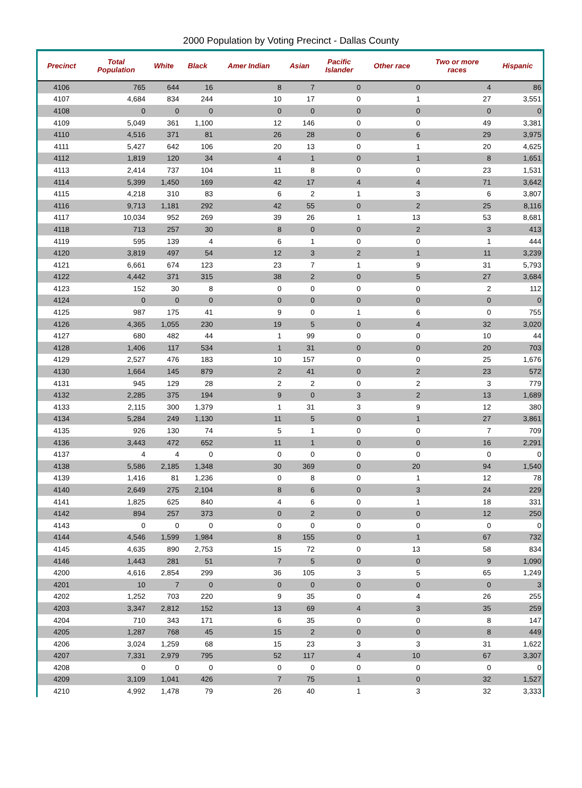2000 Population by Voting Precinct - Dallas County
| Precinct | Total Population | White | Black | Amer Indian | Asian | Pacific Islander | Other race | Two or more races | Hispanic |
| --- | --- | --- | --- | --- | --- | --- | --- | --- | --- |
| 4106 | 765 | 644 | 16 | 8 | 7 | 0 | 0 | 4 | 86 |
| 4107 | 4,684 | 834 | 244 | 10 | 17 | 0 | 1 | 27 | 3,551 |
| 4108 | 0 | 0 | 0 | 0 | 0 | 0 | 0 | 0 | 0 |
| 4109 | 5,049 | 361 | 1,100 | 12 | 146 | 0 | 0 | 49 | 3,381 |
| 4110 | 4,516 | 371 | 81 | 26 | 28 | 0 | 6 | 29 | 3,975 |
| 4111 | 5,427 | 642 | 106 | 20 | 13 | 0 | 1 | 20 | 4,625 |
| 4112 | 1,819 | 120 | 34 | 4 | 1 | 0 | 1 | 8 | 1,651 |
| 4113 | 2,414 | 737 | 104 | 11 | 8 | 0 | 0 | 23 | 1,531 |
| 4114 | 5,399 | 1,450 | 169 | 42 | 17 | 4 | 4 | 71 | 3,642 |
| 4115 | 4,218 | 310 | 83 | 6 | 2 | 1 | 3 | 6 | 3,807 |
| 4116 | 9,713 | 1,181 | 292 | 42 | 55 | 0 | 2 | 25 | 8,116 |
| 4117 | 10,034 | 952 | 269 | 39 | 26 | 1 | 13 | 53 | 8,681 |
| 4118 | 713 | 257 | 30 | 8 | 0 | 0 | 2 | 3 | 413 |
| 4119 | 595 | 139 | 4 | 6 | 1 | 0 | 0 | 1 | 444 |
| 4120 | 3,819 | 497 | 54 | 12 | 3 | 2 | 1 | 11 | 3,239 |
| 4121 | 6,661 | 674 | 123 | 23 | 7 | 1 | 9 | 31 | 5,793 |
| 4122 | 4,442 | 371 | 315 | 38 | 2 | 0 | 5 | 27 | 3,684 |
| 4123 | 152 | 30 | 8 | 0 | 0 | 0 | 0 | 2 | 112 |
| 4124 | 0 | 0 | 0 | 0 | 0 | 0 | 0 | 0 | 0 |
| 4125 | 987 | 175 | 41 | 9 | 0 | 1 | 6 | 0 | 755 |
| 4126 | 4,365 | 1,055 | 230 | 19 | 5 | 0 | 4 | 32 | 3,020 |
| 4127 | 680 | 482 | 44 | 1 | 99 | 0 | 0 | 10 | 44 |
| 4128 | 1,406 | 117 | 534 | 1 | 31 | 0 | 0 | 20 | 703 |
| 4129 | 2,527 | 476 | 183 | 10 | 157 | 0 | 0 | 25 | 1,676 |
| 4130 | 1,664 | 145 | 879 | 2 | 41 | 0 | 2 | 23 | 572 |
| 4131 | 945 | 129 | 28 | 2 | 2 | 0 | 2 | 3 | 779 |
| 4132 | 2,285 | 375 | 194 | 9 | 0 | 3 | 2 | 13 | 1,689 |
| 4133 | 2,115 | 300 | 1,379 | 1 | 31 | 3 | 9 | 12 | 380 |
| 4134 | 5,284 | 249 | 1,130 | 11 | 5 | 0 | 1 | 27 | 3,861 |
| 4135 | 926 | 130 | 74 | 5 | 1 | 0 | 0 | 7 | 709 |
| 4136 | 3,443 | 472 | 652 | 11 | 1 | 0 | 0 | 16 | 2,291 |
| 4137 | 4 | 4 | 0 | 0 | 0 | 0 | 0 | 0 | 0 |
| 4138 | 5,586 | 2,185 | 1,348 | 30 | 369 | 0 | 20 | 94 | 1,540 |
| 4139 | 1,416 | 81 | 1,236 | 0 | 8 | 0 | 1 | 12 | 78 |
| 4140 | 2,649 | 275 | 2,104 | 8 | 6 | 0 | 3 | 24 | 229 |
| 4141 | 1,825 | 625 | 840 | 4 | 6 | 0 | 1 | 18 | 331 |
| 4142 | 894 | 257 | 373 | 0 | 2 | 0 | 0 | 12 | 250 |
| 4143 | 0 | 0 | 0 | 0 | 0 | 0 | 0 | 0 | 0 |
| 4144 | 4,546 | 1,599 | 1,984 | 8 | 155 | 0 | 1 | 67 | 732 |
| 4145 | 4,635 | 890 | 2,753 | 15 | 72 | 0 | 13 | 58 | 834 |
| 4146 | 1,443 | 281 | 51 | 7 | 5 | 0 | 0 | 9 | 1,090 |
| 4200 | 4,616 | 2,854 | 299 | 36 | 105 | 3 | 5 | 65 | 1,249 |
| 4201 | 10 | 7 | 0 | 0 | 0 | 0 | 0 | 0 | 3 |
| 4202 | 1,252 | 703 | 220 | 9 | 35 | 0 | 4 | 26 | 255 |
| 4203 | 3,347 | 2,812 | 152 | 13 | 69 | 4 | 3 | 35 | 259 |
| 4204 | 710 | 343 | 171 | 6 | 35 | 0 | 0 | 8 | 147 |
| 4205 | 1,287 | 768 | 45 | 15 | 2 | 0 | 0 | 8 | 449 |
| 4206 | 3,024 | 1,259 | 68 | 15 | 23 | 3 | 3 | 31 | 1,622 |
| 4207 | 7,331 | 2,979 | 795 | 52 | 117 | 4 | 10 | 67 | 3,307 |
| 4208 | 0 | 0 | 0 | 0 | 0 | 0 | 0 | 0 | 0 |
| 4209 | 3,109 | 1,041 | 426 | 7 | 75 | 1 | 0 | 32 | 1,527 |
| 4210 | 4,992 | 1,478 | 79 | 26 | 40 | 1 | 3 | 32 | 3,333 |